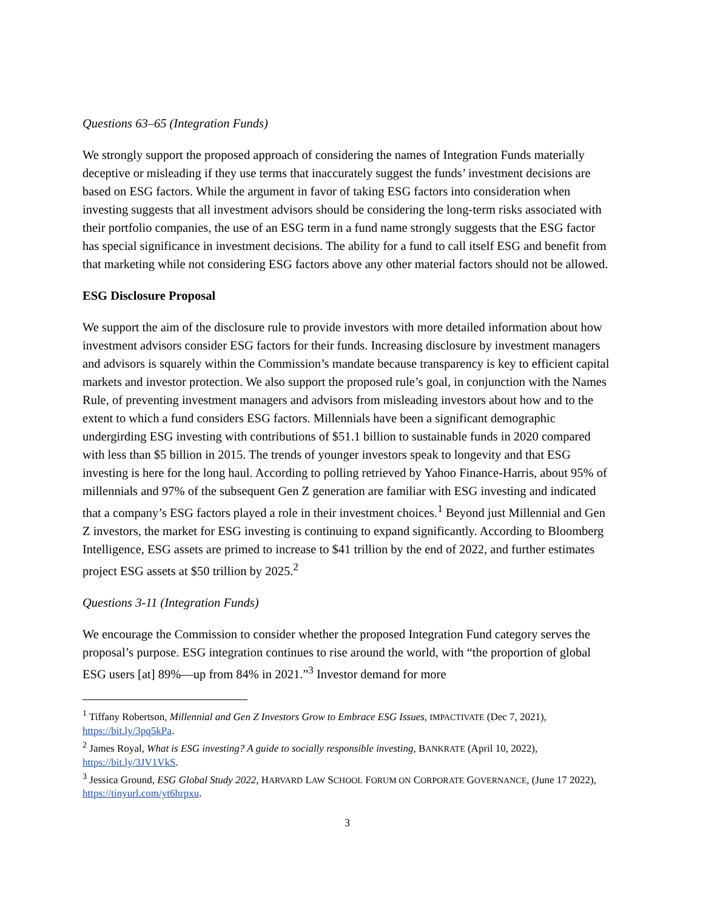Questions 63–65 (Integration Funds)
We strongly support the proposed approach of considering the names of Integration Funds materially deceptive or misleading if they use terms that inaccurately suggest the funds’ investment decisions are based on ESG factors. While the argument in favor of taking ESG factors into consideration when investing suggests that all investment advisors should be considering the long-term risks associated with their portfolio companies, the use of an ESG term in a fund name strongly suggests that the ESG factor has special significance in investment decisions. The ability for a fund to call itself ESG and benefit from that marketing while not considering ESG factors above any other material factors should not be allowed.
ESG Disclosure Proposal
We support the aim of the disclosure rule to provide investors with more detailed information about how investment advisors consider ESG factors for their funds. Increasing disclosure by investment managers and advisors is squarely within the Commission’s mandate because transparency is key to efficient capital markets and investor protection. We also support the proposed rule’s goal, in conjunction with the Names Rule, of preventing investment managers and advisors from misleading investors about how and to the extent to which a fund considers ESG factors. Millennials have been a significant demographic undergirding ESG investing with contributions of $51.1 billion to sustainable funds in 2020 compared with less than $5 billion in 2015. The trends of younger investors speak to longevity and that ESG investing is here for the long haul. According to polling retrieved by Yahoo Finance-Harris, about 95% of millennials and 97% of the subsequent Gen Z generation are familiar with ESG investing and indicated that a company’s ESG factors played a role in their investment choices.<sup>1</sup> Beyond just Millennial and Gen Z investors, the market for ESG investing is continuing to expand significantly. According to Bloomberg Intelligence, ESG assets are primed to increase to $41 trillion by the end of 2022, and further estimates project ESG assets at $50 trillion by 2025.<sup>2</sup>
Questions 3-11 (Integration Funds)
We encourage the Commission to consider whether the proposed Integration Fund category serves the proposal’s purpose. ESG integration continues to rise around the world, with “the proportion of global ESG users [at] 89%—up from 84% in 2021.”<sup>3</sup> Investor demand for more
<sup>1</sup> Tiffany Robertson, Millennial and Gen Z Investors Grow to Embrace ESG Issues, IMPACTIVATE (Dec 7, 2021), https://bit.ly/3pq5kPa.
<sup>2</sup> James Royal, What is ESG investing? A guide to socially responsible investing, BANKRATE (April 10, 2022), https://bit.ly/3JV1VkS.
<sup>3</sup> Jessica Ground, ESG Global Study 2022, HARVARD LAW SCHOOL FORUM ON CORPORATE GOVERNANCE, (June 17 2022), https://tinyurl.com/yt6hrpxu.
3